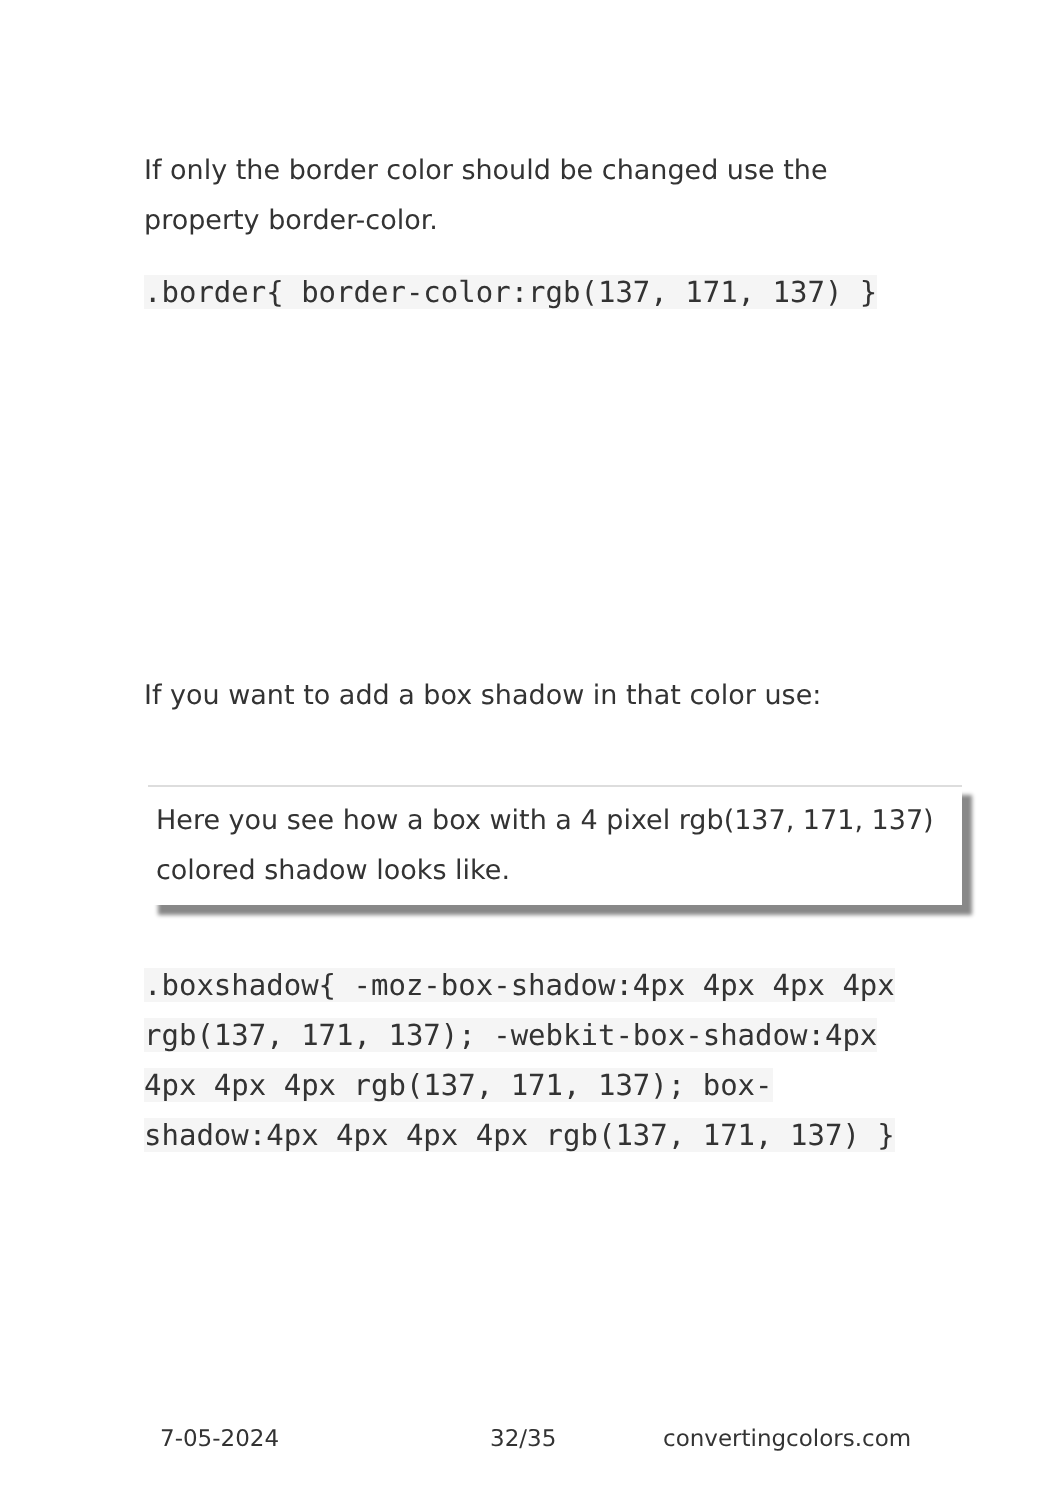If only the border color should be changed use the property border-color.
.border{ border-color:rgb(137, 171, 137) }
If you want to add a box shadow in that color use:
Here you see how a box with a 4 pixel rgb(137, 171, 137) colored shadow looks like.
.boxshadow{ -moz-box-shadow:4px 4px 4px 4px rgb(137, 171, 137); -webkit-box-shadow:4px 4px 4px 4px rgb(137, 171, 137); box-shadow:4px 4px 4px 4px rgb(137, 171, 137) }
7-05-2024 32/35 convertingcolors.com